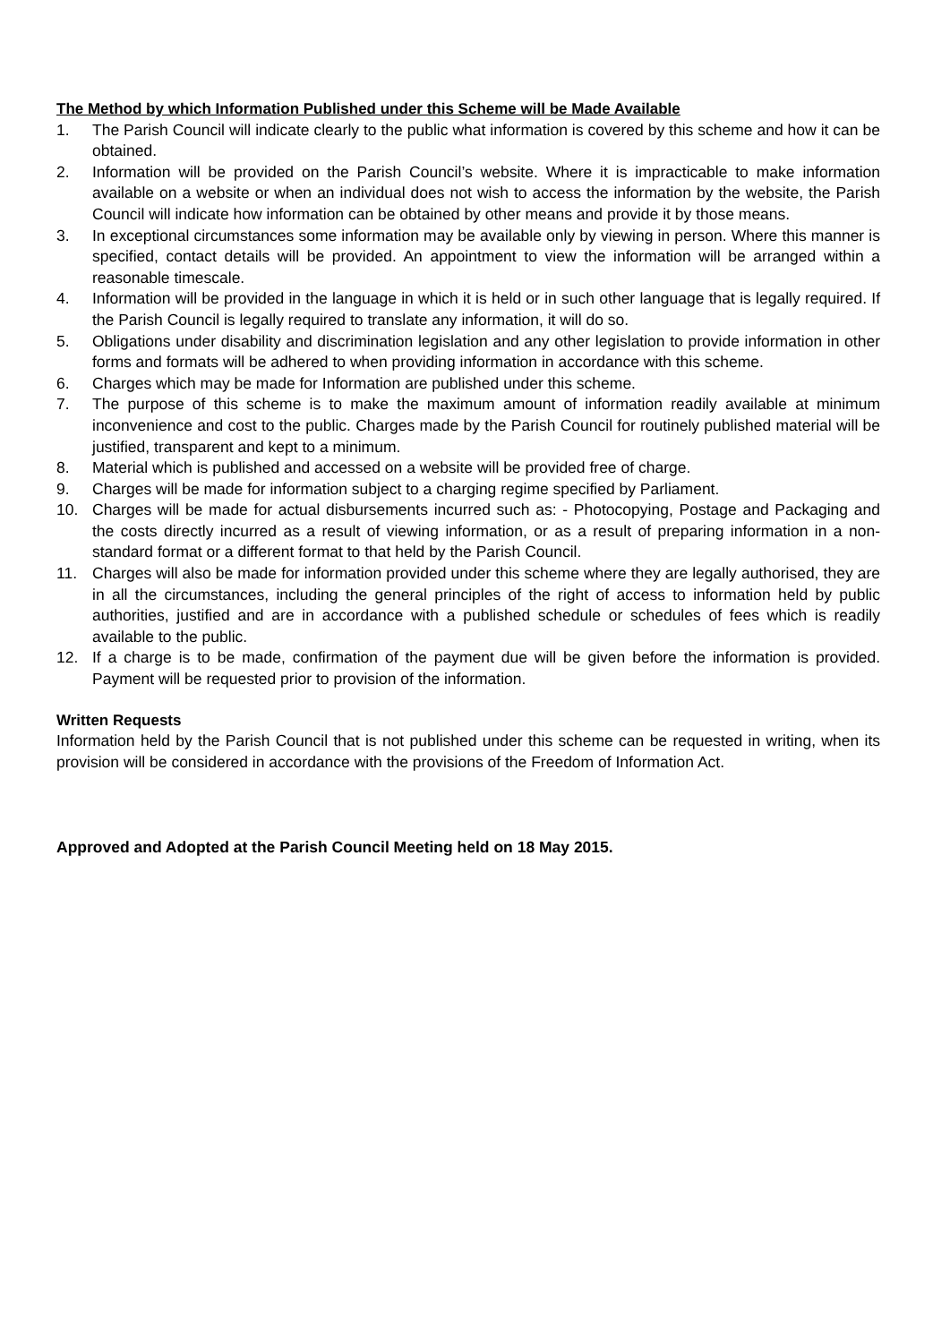The Method by which Information Published under this Scheme will be Made Available
1. The Parish Council will indicate clearly to the public what information is covered by this scheme and how it can be obtained.
2. Information will be provided on the Parish Council’s website. Where it is impracticable to make information available on a website or when an individual does not wish to access the information by the website, the Parish Council will indicate how information can be obtained by other means and provide it by those means.
3. In exceptional circumstances some information may be available only by viewing in person. Where this manner is specified, contact details will be provided. An appointment to view the information will be arranged within a reasonable timescale.
4. Information will be provided in the language in which it is held or in such other language that is legally required. If the Parish Council is legally required to translate any information, it will do so.
5. Obligations under disability and discrimination legislation and any other legislation to provide information in other forms and formats will be adhered to when providing information in accordance with this scheme.
6. Charges which may be made for Information are published under this scheme.
7. The purpose of this scheme is to make the maximum amount of information readily available at minimum inconvenience and cost to the public. Charges made by the Parish Council for routinely published material will be justified, transparent and kept to a minimum.
8. Material which is published and accessed on a website will be provided free of charge.
9. Charges will be made for information subject to a charging regime specified by Parliament.
10. Charges will be made for actual disbursements incurred such as: - Photocopying, Postage and Packaging and the costs directly incurred as a result of viewing information, or as a result of preparing information in a non-standard format or a different format to that held by the Parish Council.
11. Charges will also be made for information provided under this scheme where they are legally authorised, they are in all the circumstances, including the general principles of the right of access to information held by public authorities, justified and are in accordance with a published schedule or schedules of fees which is readily available to the public.
12. If a charge is to be made, confirmation of the payment due will be given before the information is provided. Payment will be requested prior to provision of the information.
Written Requests
Information held by the Parish Council that is not published under this scheme can be requested in writing, when its provision will be considered in accordance with the provisions of the Freedom of Information Act.
Approved and Adopted at the Parish Council Meeting held on 18 May 2015.